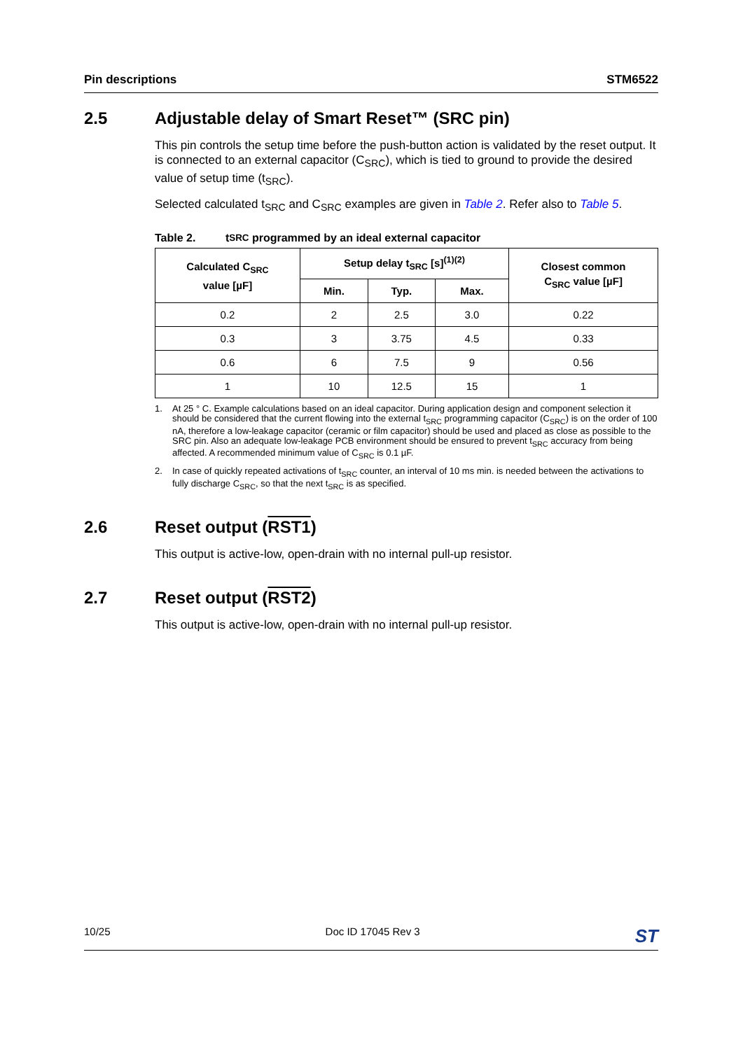Pin descriptions STM6522
2.5 Adjustable delay of Smart Reset™ (SRC pin)
This pin controls the setup time before the push-button action is validated by the reset output. It is connected to an external capacitor (C<sub>SRC</sub>), which is tied to ground to provide the desired value of setup time (t<sub>SRC</sub>).
Selected calculated t<sub>SRC</sub> and C<sub>SRC</sub> examples are given in Table 2. Refer also to Table 5.
Table 2. t<sub>SRC</sub> programmed by an ideal external capacitor
| Calculated C<sub>SRC</sub> value [µF] | Setup delay t<sub>SRC</sub> [s]<sup>(1)(2)</sup> | | | Closest common C<sub>SRC</sub> value [µF] |
| --- | --- | --- | --- | --- |
| | Min. | Typ. | Max. | |
| 0.2 | 2 | 2.5 | 3.0 | 0.22 |
| 0.3 | 3 | 3.75 | 4.5 | 0.33 |
| 0.6 | 6 | 7.5 | 9 | 0.56 |
| 1 | 10 | 12.5 | 15 | 1 |
1. At 25 ° C. Example calculations based on an ideal capacitor. During application design and component selection it should be considered that the current flowing into the external t<sub>SRC</sub> programming capacitor (C<sub>SRC</sub>) is on the order of 100 nA, therefore a low-leakage capacitor (ceramic or film capacitor) should be used and placed as close as possible to the SRC pin. Also an adequate low-leakage PCB environment should be ensured to prevent t<sub>SRC</sub> accuracy from being affected. A recommended minimum value of C<sub>SRC</sub> is 0.1 µF.
2. In case of quickly repeated activations of t<sub>SRC</sub> counter, an interval of 10 ms min. is needed between the activations to fully discharge C<sub>SRC</sub>, so that the next t<sub>SRC</sub> is as specified.
2.6 Reset output (RST1)
This output is active-low, open-drain with no internal pull-up resistor.
2.7 Reset output (RST2)
This output is active-low, open-drain with no internal pull-up resistor.
10/25 Doc ID 17045 Rev 3 ST